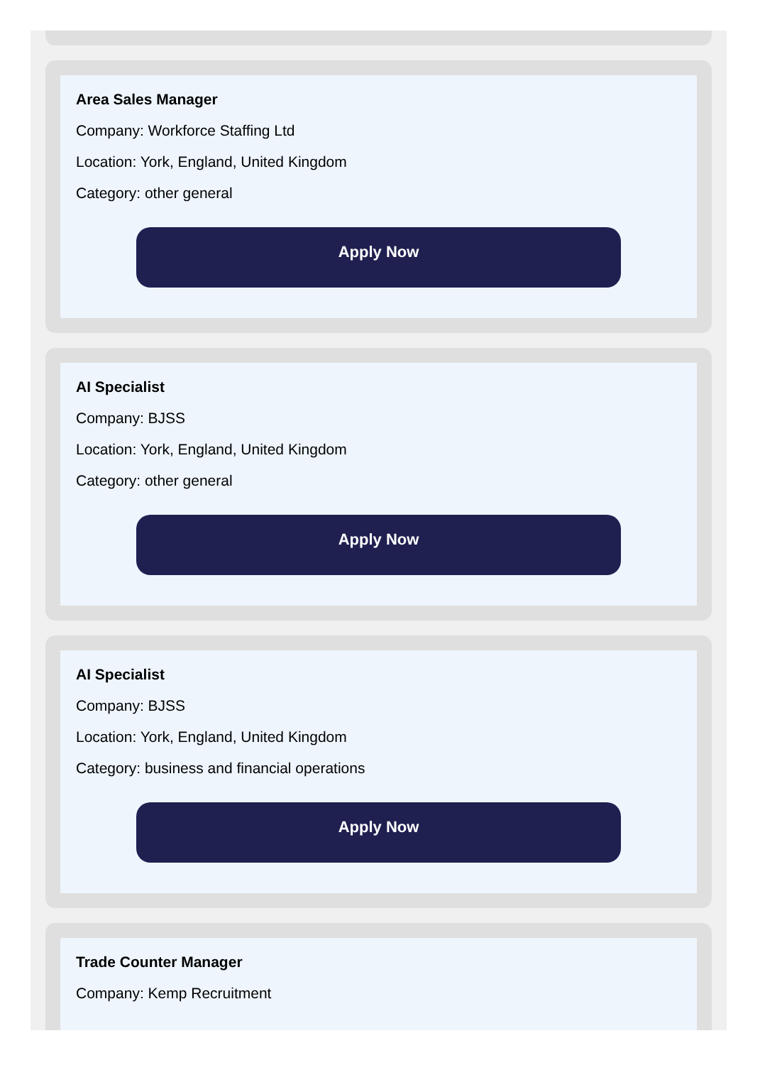Area Sales Manager
Company: Workforce Staffing Ltd
Location: York, England, United Kingdom
Category: other general
Apply Now
AI Specialist
Company: BJSS
Location: York, England, United Kingdom
Category: other general
Apply Now
AI Specialist
Company: BJSS
Location: York, England, United Kingdom
Category: business and financial operations
Apply Now
Trade Counter Manager
Company: Kemp Recruitment